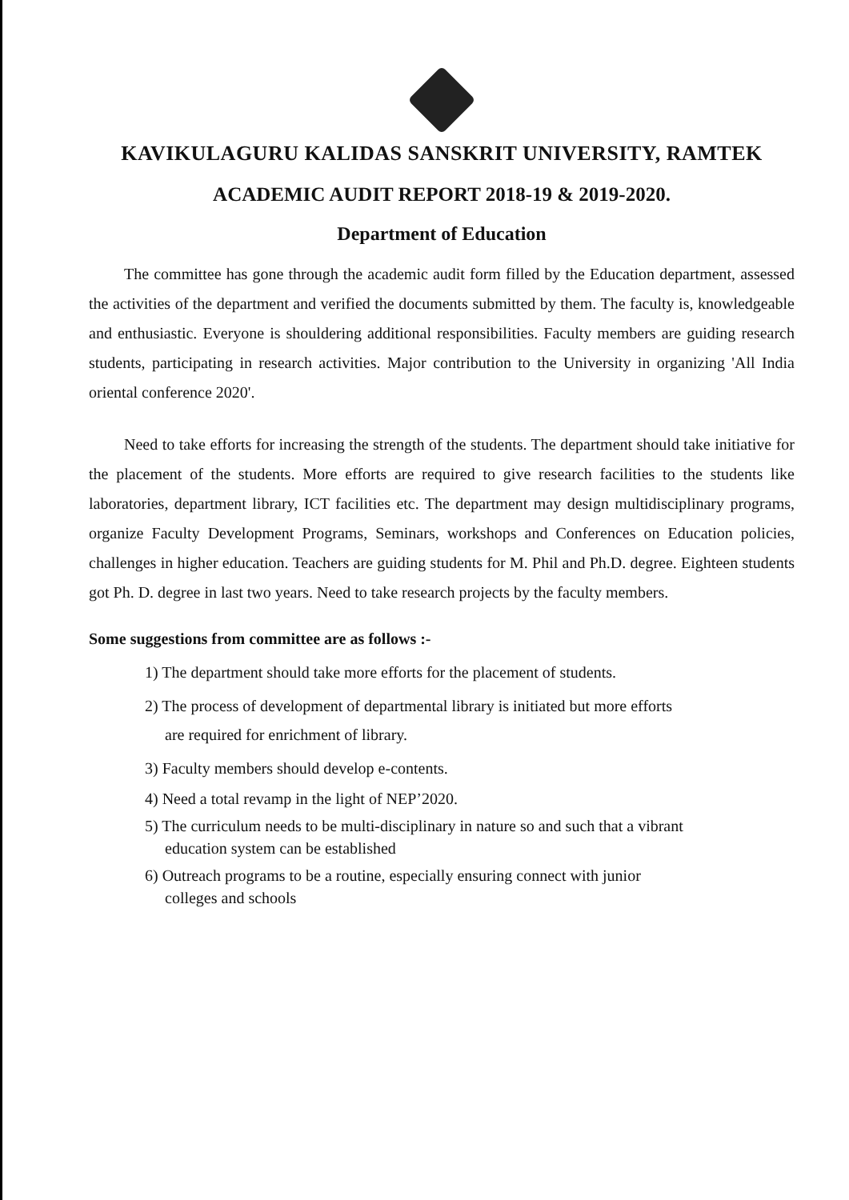KAVIKULAGURU KALIDAS SANSKRIT UNIVERSITY, RAMTEK
ACADEMIC AUDIT REPORT 2018-19 & 2019-2020.
Department of Education
The committee has gone through the academic audit form filled by the Education department, assessed the activities of the department and verified the documents submitted by them. The faculty is, knowledgeable and enthusiastic. Everyone is shouldering additional responsibilities. Faculty members are guiding research students, participating in research activities. Major contribution to the University in organizing 'All India oriental conference 2020'.
Need to take efforts for increasing the strength of the students. The department should take initiative for the placement of the students. More efforts are required to give research facilities to the students like laboratories, department library, ICT facilities etc. The department may design multidisciplinary programs, organize Faculty Development Programs, Seminars, workshops and Conferences on Education policies, challenges in higher education. Teachers are guiding students for M. Phil and Ph.D. degree. Eighteen students got Ph. D. degree in last two years. Need to take research projects by the faculty members.
Some suggestions from committee are as follows :-
1) The department should take more efforts for the placement of students.
2) The process of development of departmental library is initiated but more efforts
are required for enrichment of library.
3) Faculty members should develop e-contents.
4) Need a total revamp in the light of NEP’2020.
5) The curriculum needs to be multi-disciplinary in nature so and such that a vibrant
education system can be established
6) Outreach programs to be a routine, especially ensuring connect with junior
colleges and schools